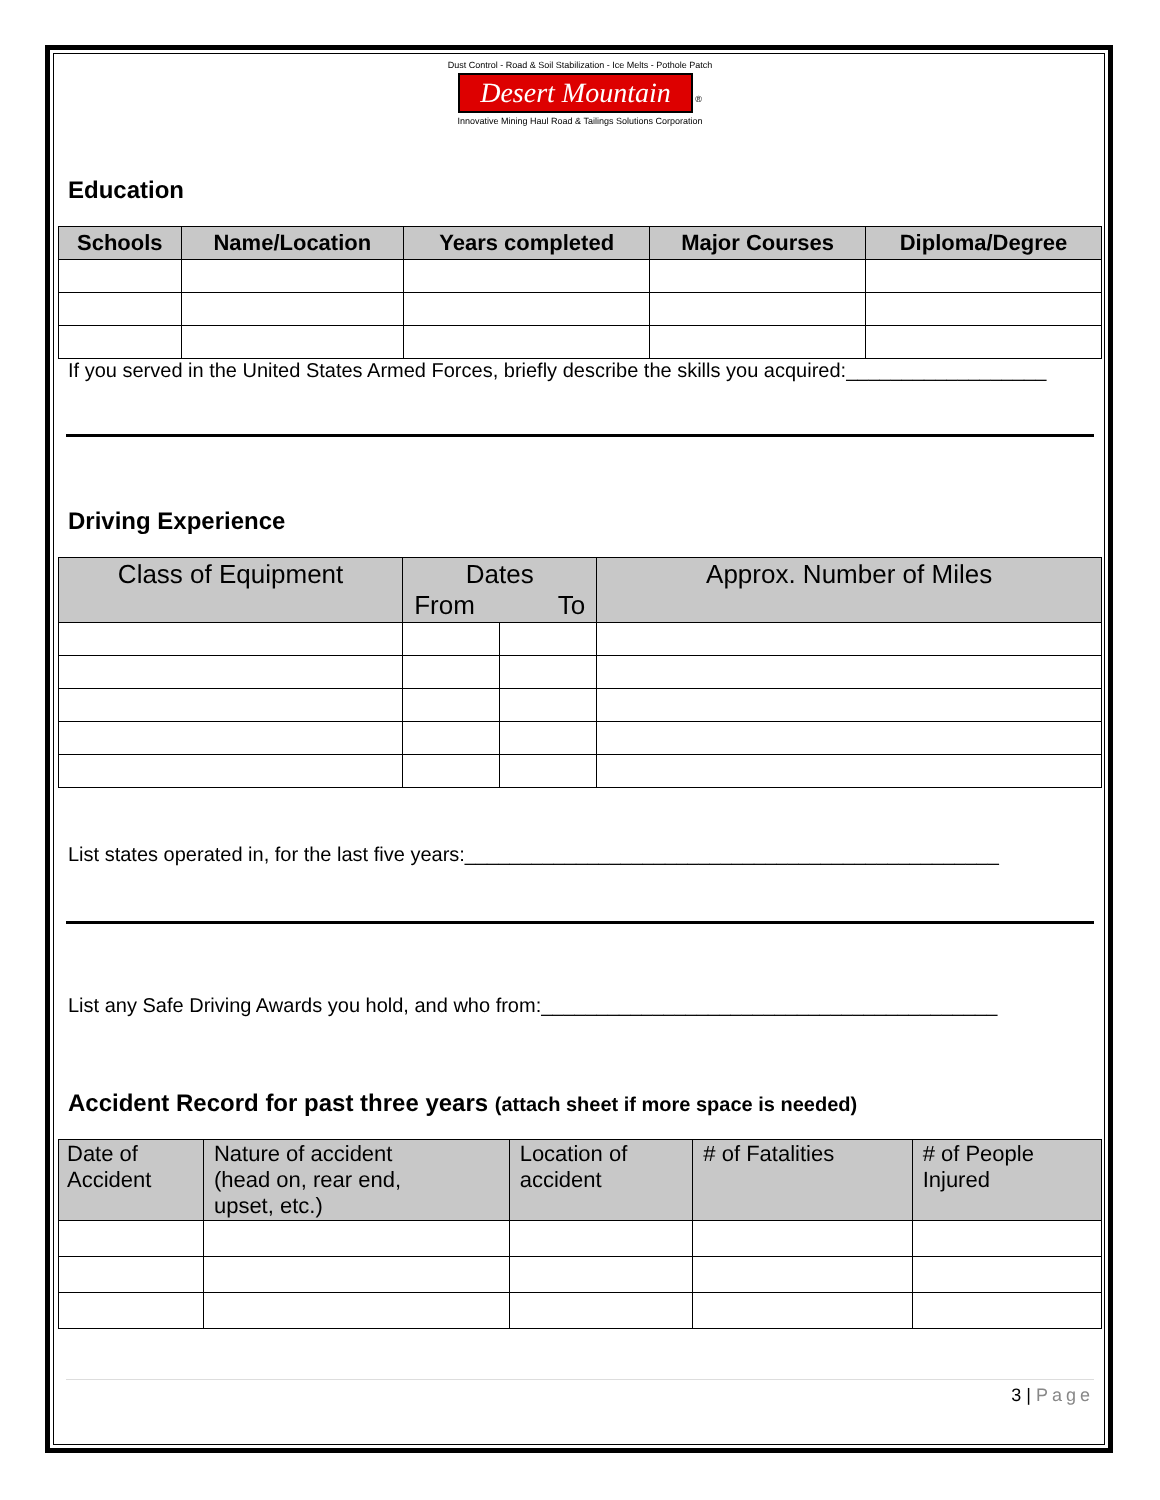Dust Control - Road & Soil Stabilization - Ice Melts - Pothole Patch
Desert Mountain ®
Innovative Mining Haul Road & Tailings Solutions Corporation
Education
| Schools | Name/Location | Years completed | Major Courses | Diploma/Degree |
| --- | --- | --- | --- | --- |
If you served in the United States Armed Forces, briefly describe the skills you acquired:__________________
Driving Experience
| Class of Equipment | Dates From To | | Approx. Number of Miles |
| --- | --- | --- | --- |
List states operated in, for the last five years:________________________________________________
List any Safe Driving Awards you hold, and who from:_________________________________________
Accident Record for past three years (attach sheet if more space is needed)
| Date of Accident | Nature of accident (head on, rear end, upset, etc.) | Location of accident | # of Fatalities | # of People Injured |
| --- | --- | --- | --- | --- |
3 | Page